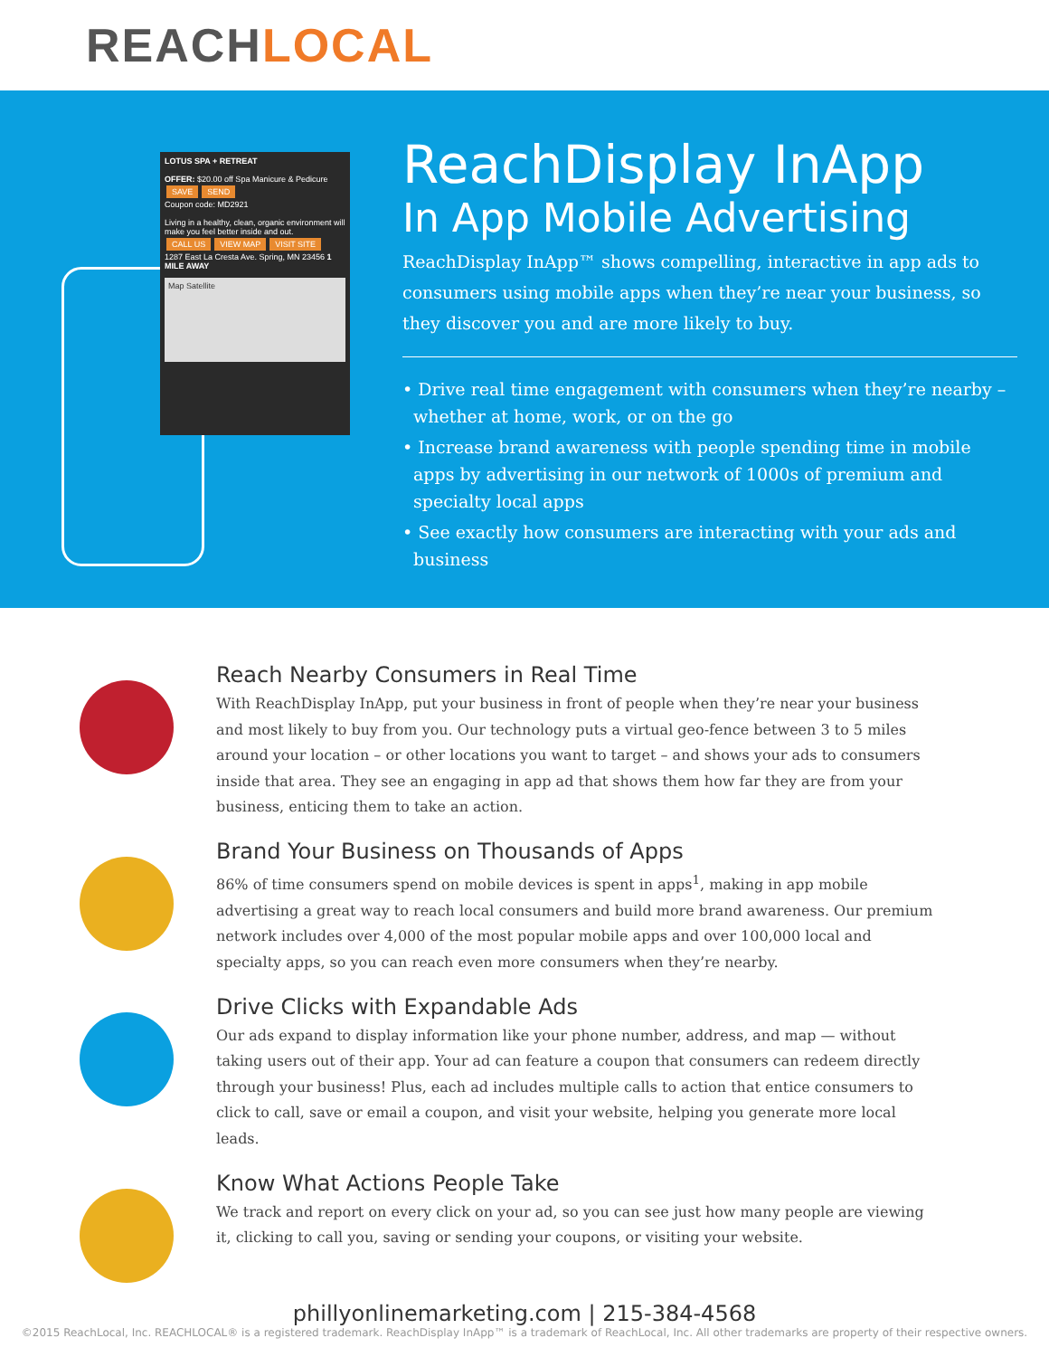REACH LOCAL
LOTUS SPA + RETREAT
OFFER: $20.00 off Spa Manicure & Pedicure
SAVE SEND
Coupon code: MD2921
Living in a healthy, clean, organic environment will make you feel better inside and out.
CALL US VIEW MAP VISIT SITE
1287 East La Cresta Ave. Spring, MN 23456 1 MILE AWAY
Map Satellite
ReachDisplay InApp
In App Mobile Advertising
ReachDisplay InApp™ shows compelling, interactive in app ads to consumers using mobile apps when they’re near your business, so they discover you and are more likely to buy.
• Drive real time engagement with consumers when they’re nearby – whether at home, work, or on the go
• Increase brand awareness with people spending time in mobile apps by advertising in our network of 1000s of premium and specialty local apps
• See exactly how consumers are interacting with your ads and business
Reach Nearby Consumers in Real Time
With ReachDisplay InApp, put your business in front of people when they’re near your business and most likely to buy from you. Our technology puts a virtual geo-fence between 3 to 5 miles around your location – or other locations you want to target – and shows your ads to consumers inside that area. They see an engaging in app ad that shows them how far they are from your business, enticing them to take an action.
Brand Your Business on Thousands of Apps
86% of time consumers spend on mobile devices is spent in apps<sup>1</sup>, making in app mobile advertising a great way to reach local consumers and build more brand awareness. Our premium network includes over 4,000 of the most popular mobile apps and over 100,000 local and specialty apps, so you can reach even more consumers when they’re nearby.
Drive Clicks with Expandable Ads
Our ads expand to display information like your phone number, address, and map — without taking users out of their app. Your ad can feature a coupon that consumers can redeem directly through your business! Plus, each ad includes multiple calls to action that entice consumers to click to call, save or email a coupon, and visit your website, helping you generate more local leads.
Know What Actions People Take
We track and report on every click on your ad, so you can see just how many people are viewing it, clicking to call you, saving or sending your coupons, or visiting your website.
phillyonlinemarketing.com | 215-384-4568
©2015 ReachLocal, Inc. REACHLOCAL® is a registered trademark. ReachDisplay InApp™ is a trademark of ReachLocal, Inc. All other trademarks are property of their respective owners.